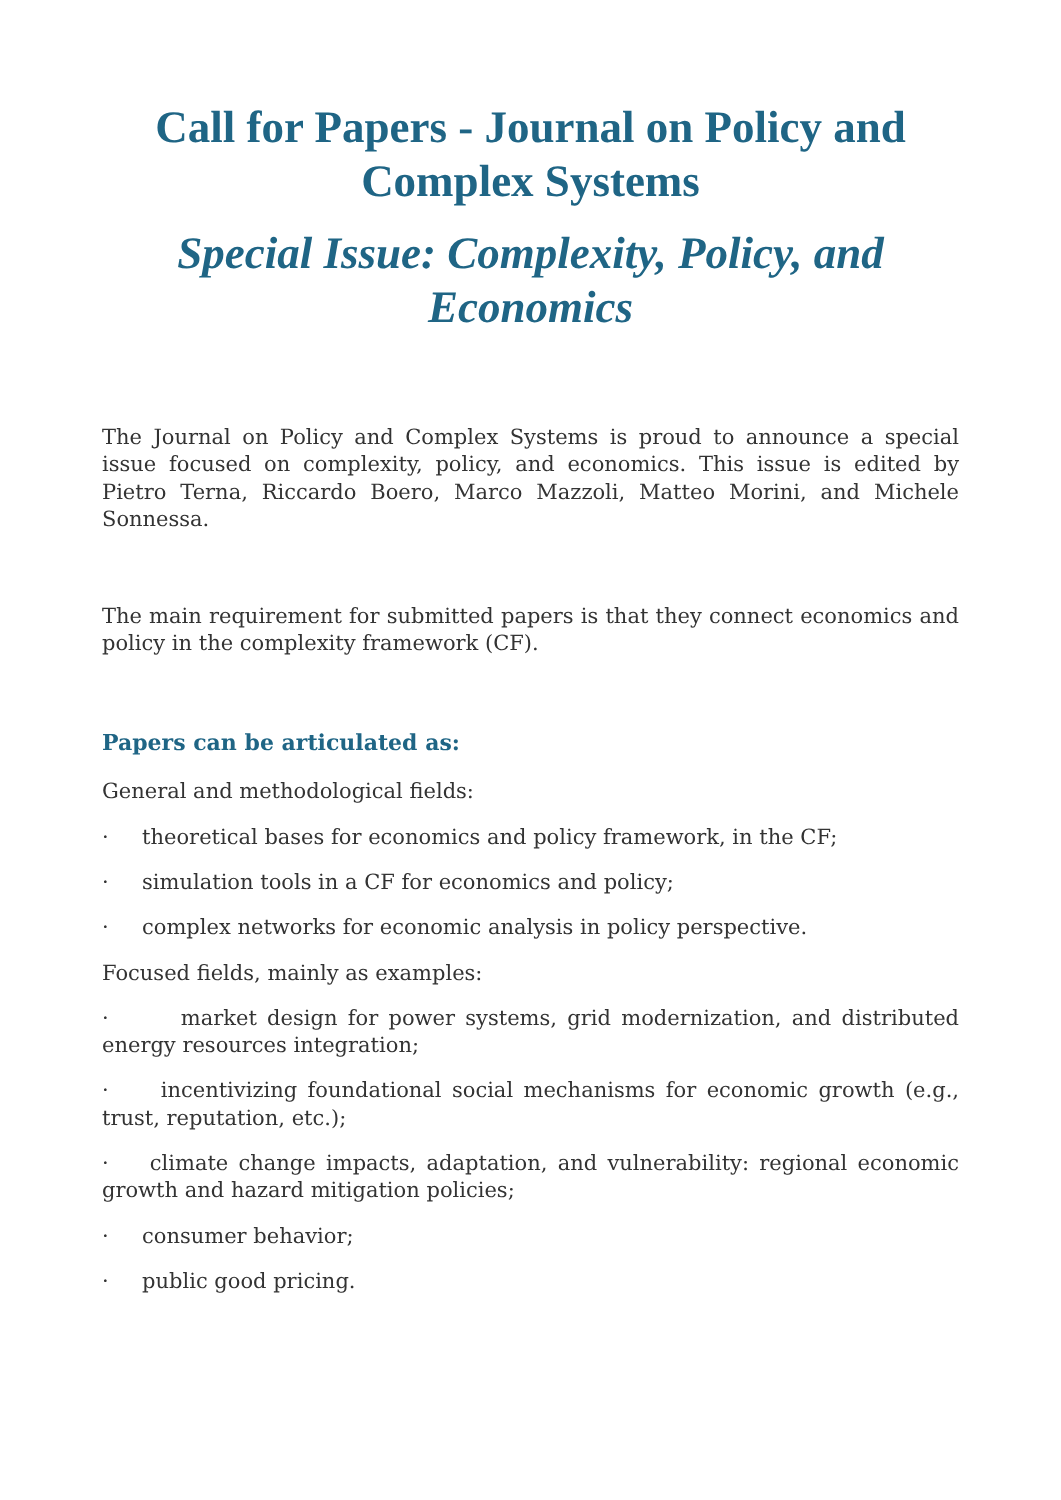Call for Papers - Journal on Policy and Complex Systems
Special Issue: Complexity, Policy, and Economics
The Journal on Policy and Complex Systems is proud to announce a special issue focused on complexity, policy, and economics. This issue is edited by Pietro Terna, Riccardo Boero, Marco Mazzoli, Matteo Morini, and Michele Sonnessa.
The main requirement for submitted papers is that they connect economics and policy in the complexity framework (CF).
Papers can be articulated as:
General and methodological fields:
· theoretical bases for economics and policy framework, in the CF;
· simulation tools in a CF for economics and policy;
· complex networks for economic analysis in policy perspective.
Focused fields, mainly as examples:
· market design for power systems, grid modernization, and distributed energy resources integration;
· incentivizing foundational social mechanisms for economic growth (e.g., trust, reputation, etc.);
· climate change impacts, adaptation, and vulnerability: regional economic growth and hazard mitigation policies;
· consumer behavior;
· public good pricing.